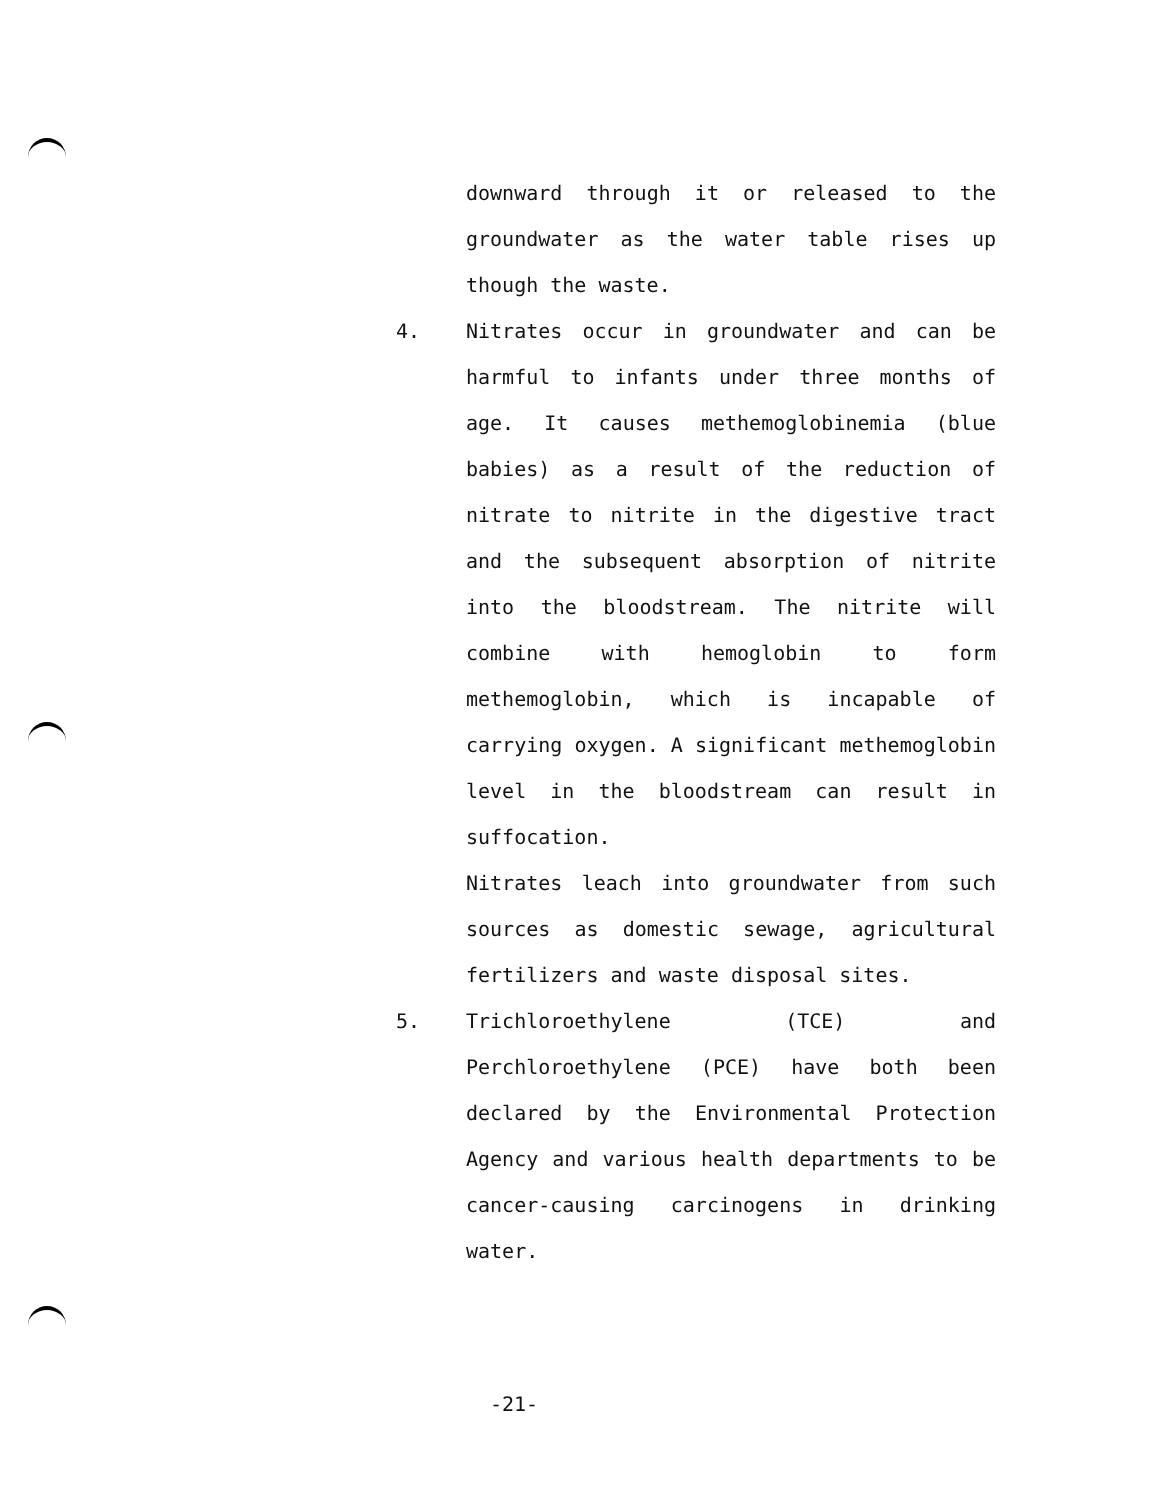downward through it or released to the groundwater as the water table rises up though the waste.
4.
Nitrates occur in groundwater and can be harmful to infants under three months of age. It causes methemoglobinemia (blue babies) as a result of the reduction of nitrate to nitrite in the digestive tract and the subsequent absorption of nitrite into the bloodstream. The nitrite will combine with hemoglobin to form methemoglobin, which is incapable of carrying oxygen. A significant methemoglobin level in the bloodstream can result in suffocation.
Nitrates leach into groundwater from such sources as domestic sewage, agricultural fertilizers and waste disposal sites.
5.
Trichloroethylene (TCE) and Perchloroethylene (PCE) have both been declared by the Environmental Protection Agency and various health departments to be cancer-causing carcinogens in drinking water.
-21-